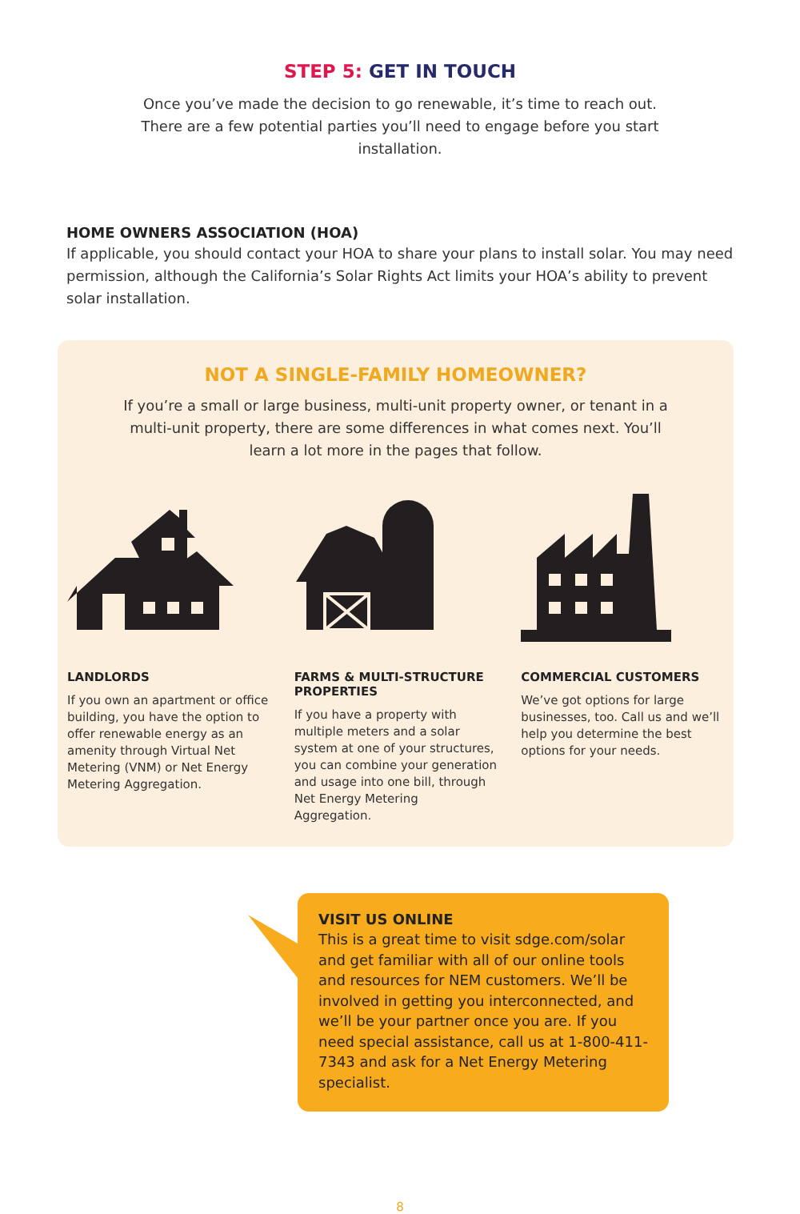STEP 5: GET IN TOUCH
Once you’ve made the decision to go renewable, it’s time to reach out. There are a few potential parties you’ll need to engage before you start installation.
HOME OWNERS ASSOCIATION (HOA)
If applicable, you should contact your HOA to share your plans to install solar. You may need permission, although the California’s Solar Rights Act limits your HOA’s ability to prevent solar installation.
NOT A SINGLE-FAMILY HOMEOWNER?
If you’re a small or large business, multi-unit property owner, or tenant in a multi-unit property, there are some differences in what comes next. You’ll learn a lot more in the pages that follow.
LANDLORDS
If you own an apartment or office building, you have the option to offer renewable energy as an amenity through Virtual Net Metering (VNM) or Net Energy Metering Aggregation.
FARMS & MULTI-STRUCTURE PROPERTIES
If you have a property with multiple meters and a solar system at one of your structures, you can combine your generation and usage into one bill, through Net Energy Metering Aggregation.
COMMERCIAL CUSTOMERS
We’ve got options for large businesses, too. Call us and we’ll help you determine the best options for your needs.
VISIT US ONLINE
This is a great time to visit sdge.com/solar and get familiar with all of our online tools and resources for NEM customers. We’ll be involved in getting you interconnected, and we’ll be your partner once you are. If you need special assistance, call us at 1-800-411-7343 and ask for a Net Energy Metering specialist.
8